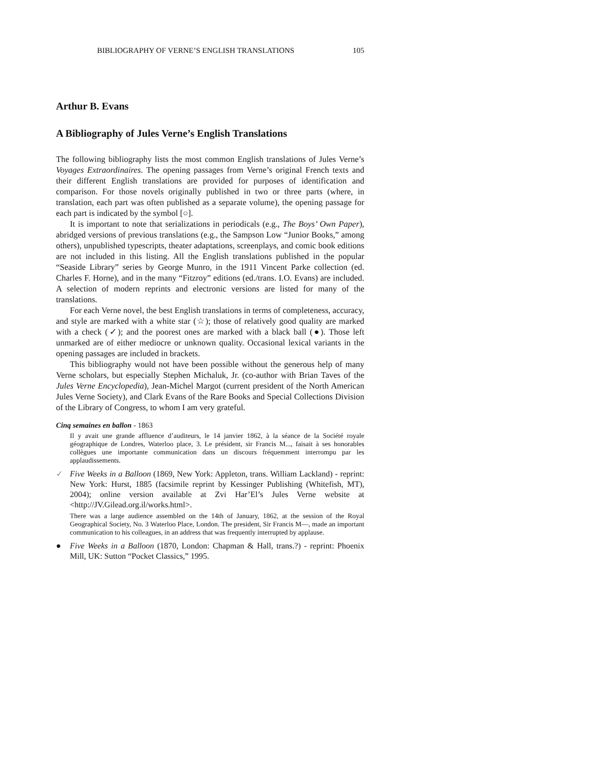BIBLIOGRAPHY OF VERNE’S ENGLISH TRANSLATIONS 105
Arthur B. Evans
A Bibliography of Jules Verne’s English Translations
The following bibliography lists the most common English translations of Jules Verne’s Voyages Extraordinaires. The opening passages from Verne’s original French texts and their different English translations are provided for purposes of identification and comparison. For those novels originally published in two or three parts (where, in translation, each part was often published as a separate volume), the opening passage for each part is indicated by the symbol [○].
It is important to note that serializations in periodicals (e.g., The Boys’ Own Paper), abridged versions of previous translations (e.g., the Sampson Low “Junior Books,” among others), unpublished typescripts, theater adaptations, screenplays, and comic book editions are not included in this listing. All the English translations published in the popular “Seaside Library” series by George Munro, in the 1911 Vincent Parke collection (ed. Charles F. Horne), and in the many “Fitzroy” editions (ed./trans. I.O. Evans) are included. A selection of modern reprints and electronic versions are listed for many of the translations.
For each Verne novel, the best English translations in terms of completeness, accuracy, and style are marked with a white star (☆); those of relatively good quality are marked with a check (✓); and the poorest ones are marked with a black ball (●). Those left unmarked are of either mediocre or unknown quality. Occasional lexical variants in the opening passages are included in brackets.
This bibliography would not have been possible without the generous help of many Verne scholars, but especially Stephen Michaluk, Jr. (co-author with Brian Taves of the Jules Verne Encyclopedia), Jean-Michel Margot (current president of the North American Jules Verne Society), and Clark Evans of the Rare Books and Special Collections Division of the Library of Congress, to whom I am very grateful.
Cinq semaines en ballon - 1863
Il y avait une grande affluence d’auditeurs, le 14 janvier 1862, à la séance de la Société royale géographique de Londres, Waterloo place, 3. Le président, sir Francis M..., faisait à ses honorables collègues une importante communication dans un discours fréquemment interrompu par les applaudissements.
✓ Five Weeks in a Balloon (1869, New York: Appleton, trans. William Lackland) - reprint: New York: Hurst, 1885 (facsimile reprint by Kessinger Publishing (Whitefish, MT), 2004); online version available at Zvi Har’El’s Jules Verne website at <http://JV.Gilead.org.il/works.html>.
There was a large audience assembled on the 14th of January, 1862, at the session of the Royal Geographical Society, No. 3 Waterloo Place, London. The president, Sir Francis M—, made an important communication to his colleagues, in an address that was frequently interrupted by applause.
● Five Weeks in a Balloon (1870, London: Chapman & Hall, trans.?) - reprint: Phoenix Mill, UK: Sutton “Pocket Classics,” 1995.